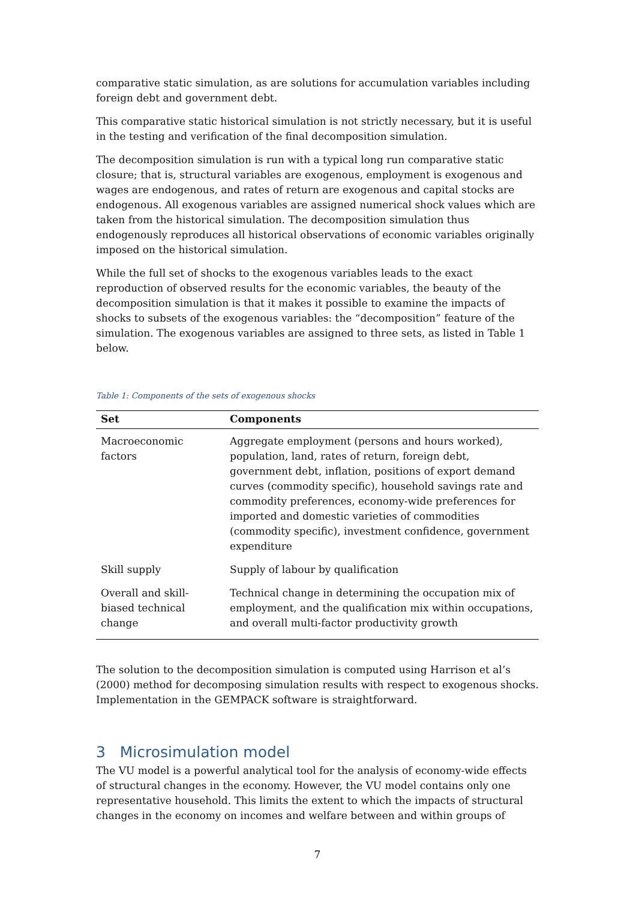comparative static simulation, as are solutions for accumulation variables including foreign debt and government debt.
This comparative static historical simulation is not strictly necessary, but it is useful in the testing and verification of the final decomposition simulation.
The decomposition simulation is run with a typical long run comparative static closure; that is, structural variables are exogenous, employment is exogenous and wages are endogenous, and rates of return are exogenous and capital stocks are endogenous. All exogenous variables are assigned numerical shock values which are taken from the historical simulation. The decomposition simulation thus endogenously reproduces all historical observations of economic variables originally imposed on the historical simulation.
While the full set of shocks to the exogenous variables leads to the exact reproduction of observed results for the economic variables, the beauty of the decomposition simulation is that it makes it possible to examine the impacts of shocks to subsets of the exogenous variables: the “decomposition” feature of the simulation. The exogenous variables are assigned to three sets, as listed in Table 1 below.
Table 1: Components of the sets of exogenous shocks
| Set | Components |
| --- | --- |
| Macroeconomic factors | Aggregate employment (persons and hours worked), population, land, rates of return, foreign debt, government debt, inflation, positions of export demand curves (commodity specific), household savings rate and commodity preferences, economy-wide preferences for imported and domestic varieties of commodities (commodity specific), investment confidence, government expenditure |
| Skill supply | Supply of labour by qualification |
| Overall and skill-biased technical change | Technical change in determining the occupation mix of employment, and the qualification mix within occupations, and overall multi-factor productivity growth |
The solution to the decomposition simulation is computed using Harrison et al’s (2000) method for decomposing simulation results with respect to exogenous shocks. Implementation in the GEMPACK software is straightforward.
3 Microsimulation model
The VU model is a powerful analytical tool for the analysis of economy-wide effects of structural changes in the economy. However, the VU model contains only one representative household. This limits the extent to which the impacts of structural changes in the economy on incomes and welfare between and within groups of
7